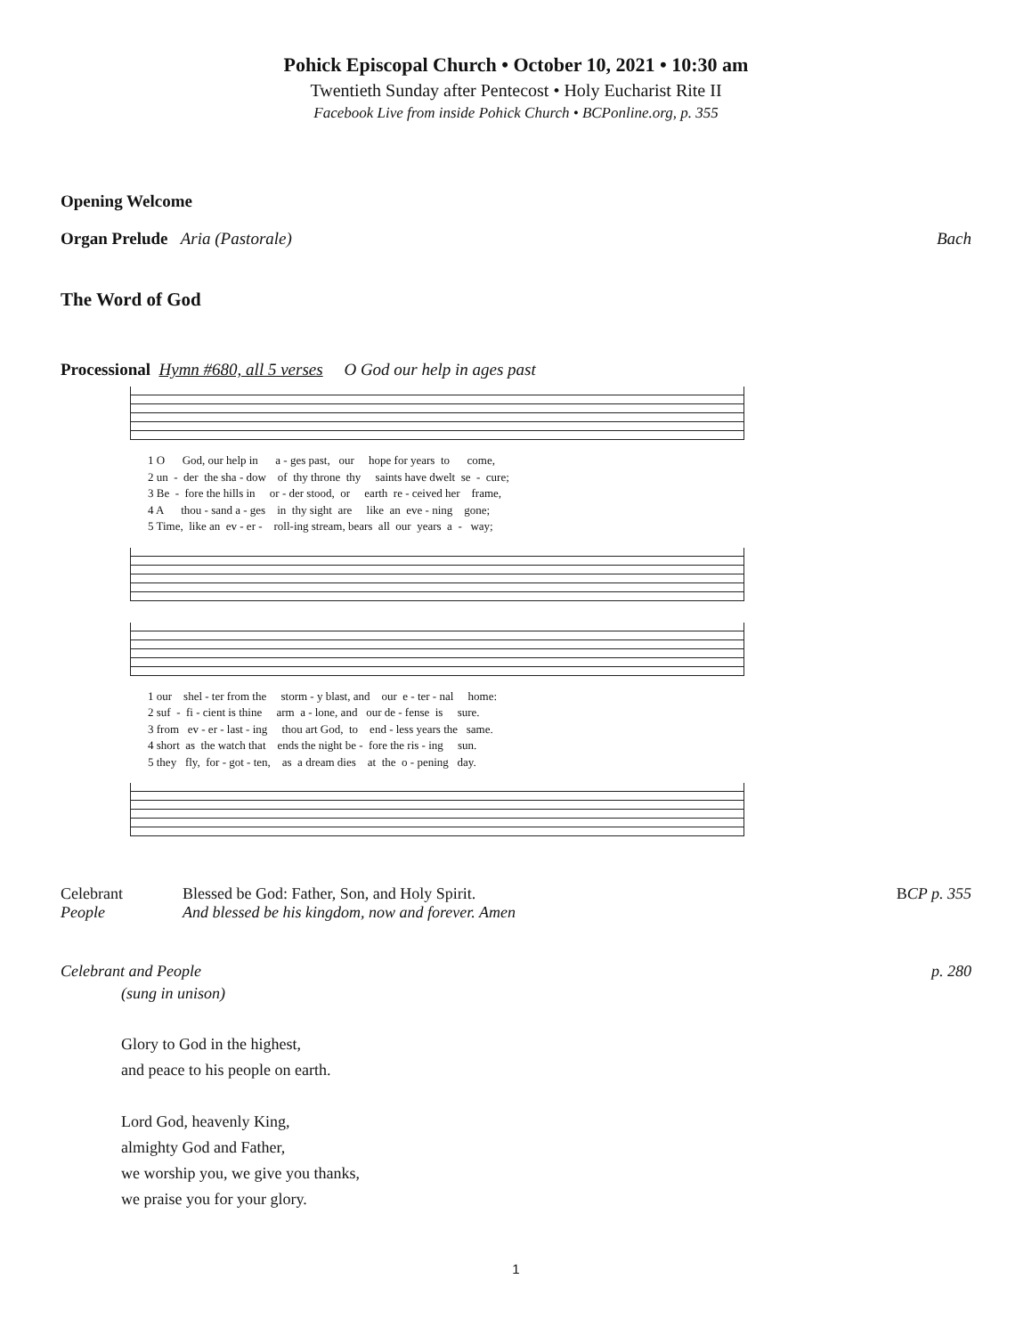Pohick Episcopal Church • October 10, 2021 • 10:30 am
Twentieth Sunday after Pentecost • Holy Eucharist Rite II
Facebook Live from inside Pohick Church • BCPonline.org, p. 355
Opening Welcome
Organ Prelude Aria (Pastorale) Bach
The Word of God
Processional Hymn #680, all 5 verses O God our help in ages past
1 O God, our help in a - ges past, our hope for years to come, 2 un - der the sha - dow of thy throne thy saints have dwelt se - cure; 3 Be - fore the hills in or - der stood, or earth re - ceived her frame, 4 A thou - sand a - ges in thy sight are like an eve - ning gone; 5 Time, like an ev - er - roll-ing stream, bears all our years a - way;
1 our shel - ter from the storm - y blast, and our e - ter - nal home: 2 suf - fi - cient is thine arm a - lone, and our de - fense is sure. 3 from ev - er - last - ing thou art God, to end - less years the same. 4 short as the watch that ends the night be - fore the ris - ing sun. 5 they fly, for - got - ten, as a dream dies at the o - pening day.
Celebrant Blessed be God: Father, Son, and Holy Spirit. BCP p. 355
People And blessed be his kingdom, now and forever. Amen
Celebrant and People p. 280
(sung in unison)
Glory to God in the highest,
and peace to his people on earth.
Lord God, heavenly King,
almighty God and Father,
we worship you, we give you thanks,
we praise you for your glory.
1